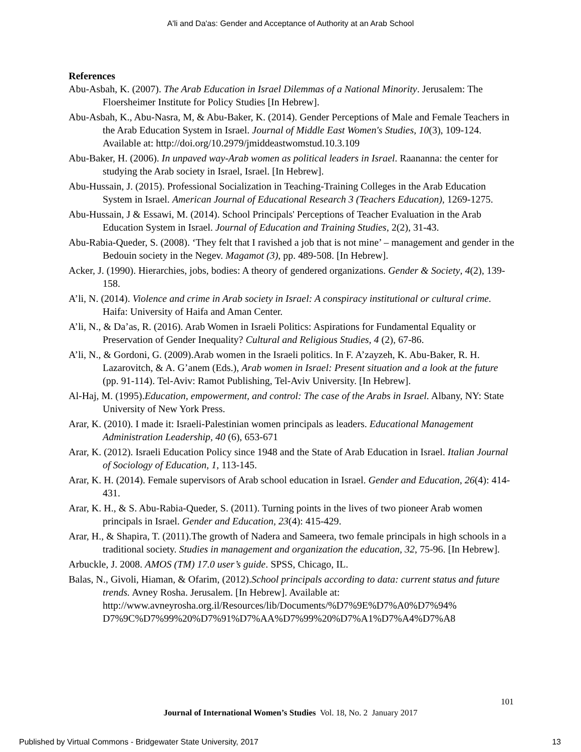A'li and Da'as: Gender and Acceptance of Authority at an Arab School
References
Abu-Asbah, K. (2007). The Arab Education in Israel Dilemmas of a National Minority. Jerusalem: The Floersheimer Institute for Policy Studies [In Hebrew].
Abu-Asbah, K., Abu-Nasra, M, & Abu-Baker, K. (2014). Gender Perceptions of Male and Female Teachers in the Arab Education System in Israel. Journal of Middle East Women's Studies, 10(3), 109-124. Available at: http://doi.org/10.2979/jmiddeastwomstud.10.3.109
Abu-Baker, H. (2006). In unpaved way-Arab women as political leaders in Israel. Raananna: the center for studying the Arab society in Israel, Israel. [In Hebrew].
Abu-Hussain, J. (2015). Professional Socialization in Teaching-Training Colleges in the Arab Education System in Israel. American Journal of Educational Research 3 (Teachers Education), 1269-1275.
Abu-Hussain, J & Essawi, M. (2014). School Principals' Perceptions of Teacher Evaluation in the Arab Education System in Israel. Journal of Education and Training Studies, 2(2), 31-43.
Abu-Rabia-Queder, S. (2008). ‘They felt that I ravished a job that is not mine’ – management and gender in the Bedouin society in the Negev. Magamot (3), pp. 489-508. [In Hebrew].
Acker, J. (1990). Hierarchies, jobs, bodies: A theory of gendered organizations. Gender & Society, 4(2), 139-158.
A’li, N. (2014). Violence and crime in Arab society in Israel: A conspiracy institutional or cultural crime. Haifa: University of Haifa and Aman Center.
A’li, N., & Da’as, R. (2016). Arab Women in Israeli Politics: Aspirations for Fundamental Equality or Preservation of Gender Inequality? Cultural and Religious Studies, 4 (2), 67-86.
A’li, N., & Gordoni, G. (2009).Arab women in the Israeli politics. In F. A’zayzeh, K. Abu-Baker, R. H. Lazarovitch, & A. G’anem (Eds.), Arab women in Israel: Present situation and a look at the future (pp. 91-114). Tel-Aviv: Ramot Publishing, Tel-Aviv University. [In Hebrew].
Al-Haj, M. (1995).Education, empowerment, and control: The case of the Arabs in Israel. Albany, NY: State University of New York Press.
Arar, K. (2010). I made it: Israeli-Palestinian women principals as leaders. Educational Management Administration Leadership, 40 (6), 653-671
Arar, K. (2012). Israeli Education Policy since 1948 and the State of Arab Education in Israel. Italian Journal of Sociology of Education, 1, 113-145.
Arar, K. H. (2014). Female supervisors of Arab school education in Israel. Gender and Education, 26(4): 414-431.
Arar, K. H., & S. Abu-Rabia-Queder, S. (2011). Turning points in the lives of two pioneer Arab women principals in Israel. Gender and Education, 23(4): 415-429.
Arar, H., & Shapira, T. (2011).The growth of Nadera and Sameera, two female principals in high schools in a traditional society. Studies in management and organization the education, 32, 75-96. [In Hebrew].
Arbuckle, J. 2008. AMOS (TM) 17.0 user’s guide. SPSS, Chicago, IL.
Balas, N., Givoli, Hiaman, & Ofarim, (2012).School principals according to data: current status and future trends. Avney Rosha. Jerusalem. [In Hebrew]. Available at: http://www.avneyrosha.org.il/Resources/lib/Documents/%D7%9E%D7%A0%D7%94% D7%9C%D7%99%20%D7%91%D7%AA%D7%99%20%D7%A1%D7%A4%D7%A8
101
Journal of International Women’s Studies Vol. 18, No. 2 January 2017
Published by Virtual Commons - Bridgewater State University, 2017 13